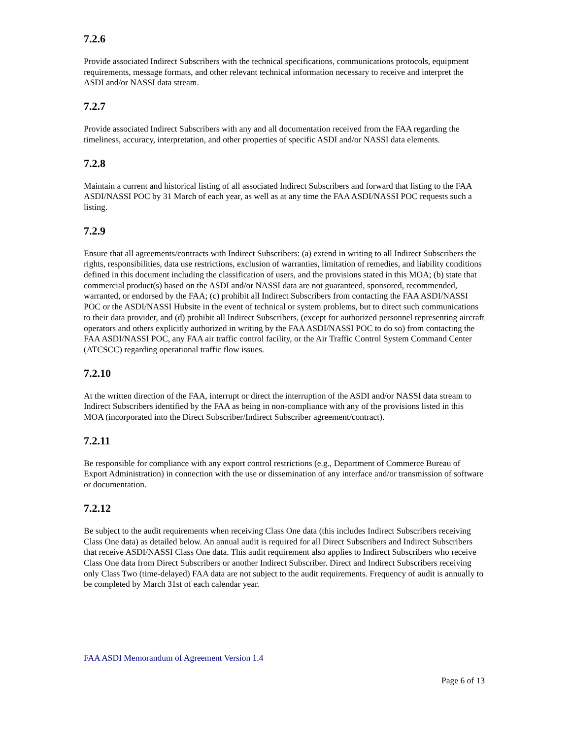7.2.6
Provide associated Indirect Subscribers with the technical specifications, communications protocols, equipment requirements, message formats, and other relevant technical information necessary to receive and interpret the ASDI and/or NASSI data stream.
7.2.7
Provide associated Indirect Subscribers with any and all documentation received from the FAA regarding the timeliness, accuracy, interpretation, and other properties of specific ASDI and/or NASSI data elements.
7.2.8
Maintain a current and historical listing of all associated Indirect Subscribers and forward that listing to the FAA ASDI/NASSI POC by 31 March of each year, as well as at any time the FAA ASDI/NASSI POC requests such a listing.
7.2.9
Ensure that all agreements/contracts with Indirect Subscribers: (a) extend in writing to all Indirect Subscribers the rights, responsibilities, data use restrictions, exclusion of warranties, limitation of remedies, and liability conditions defined in this document including the classification of users, and the provisions stated in this MOA; (b) state that commercial product(s) based on the ASDI and/or NASSI data are not guaranteed, sponsored, recommended, warranted, or endorsed by the FAA; (c) prohibit all Indirect Subscribers from contacting the FAA ASDI/NASSI POC or the ASDI/NASSI Hubsite in the event of technical or system problems, but to direct such communications to their data provider, and (d) prohibit all Indirect Subscribers, (except for authorized personnel representing aircraft operators and others explicitly authorized in writing by the FAA ASDI/NASSI POC to do so) from contacting the FAA ASDI/NASSI POC, any FAA air traffic control facility, or the Air Traffic Control System Command Center (ATCSCC) regarding operational traffic flow issues.
7.2.10
At the written direction of the FAA, interrupt or direct the interruption of the ASDI and/or NASSI data stream to Indirect Subscribers identified by the FAA as being in non-compliance with any of the provisions listed in this MOA (incorporated into the Direct Subscriber/Indirect Subscriber agreement/contract).
7.2.11
Be responsible for compliance with any export control restrictions (e.g., Department of Commerce Bureau of Export Administration) in connection with the use or dissemination of any interface and/or transmission of software or documentation.
7.2.12
Be subject to the audit requirements when receiving Class One data (this includes Indirect Subscribers receiving Class One data) as detailed below. An annual audit is required for all Direct Subscribers and Indirect Subscribers that receive ASDI/NASSI Class One data. This audit requirement also applies to Indirect Subscribers who receive Class One data from Direct Subscribers or another Indirect Subscriber. Direct and Indirect Subscribers receiving only Class Two (time-delayed) FAA data are not subject to the audit requirements. Frequency of audit is annually to be completed by March 31st of each calendar year.
FAA ASDI Memorandum of Agreement Version 1.4
Page 6 of 13